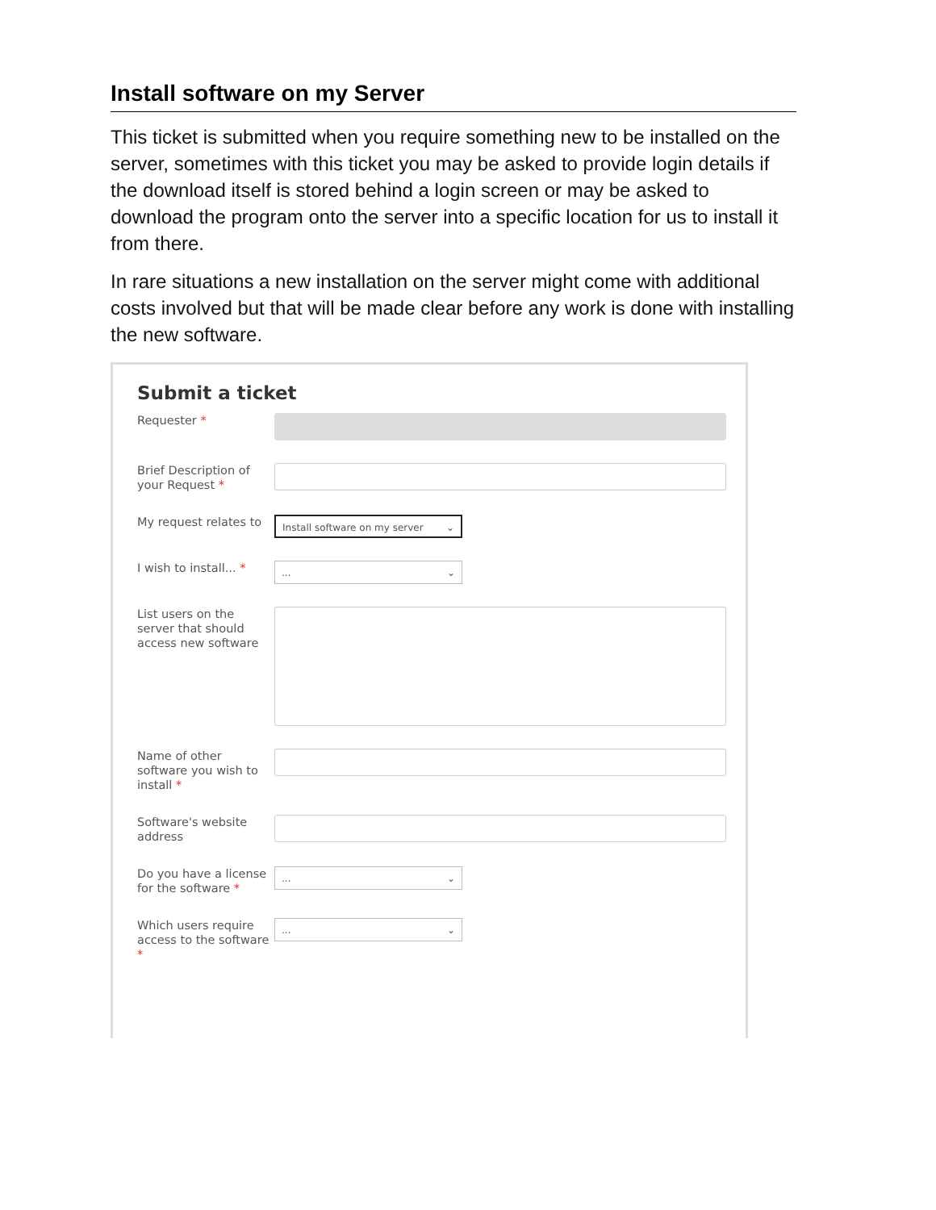Install software on my Server
This ticket is submitted when you require something new to be installed on the server, sometimes with this ticket you may be asked to provide login details if the download itself is stored behind a login screen or may be asked to download the program onto the server into a specific location for us to install it from there.
In rare situations a new installation on the server might come with additional costs involved but that will be made clear before any work is done with installing the new software.
Submit a ticket
Requester *
Brief Description of your Request *
My request relates to
Install software on my server ⌄
I wish to install... *
... ⌄
List users on the server that should access new software
Name of other software you wish to install *
Software's website address
Do you have a license for the software *
... ⌄
Which users require access to the software *
... ⌄